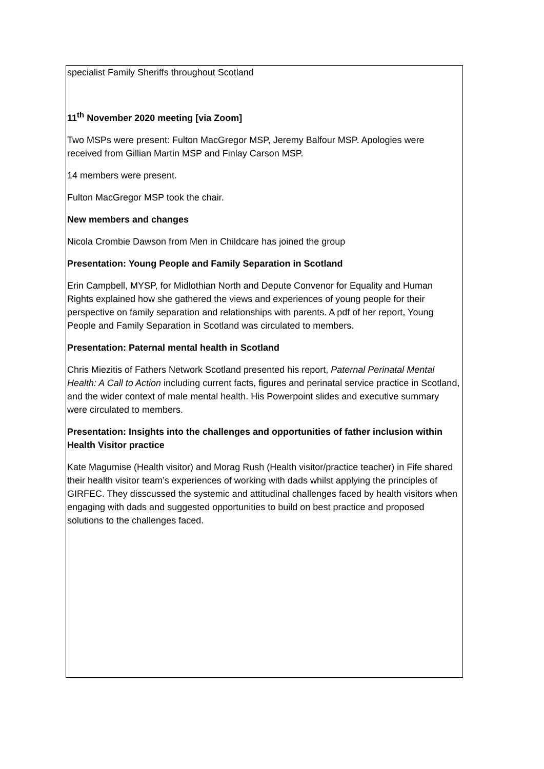| specialist Family Sheriffs throughout Scotland 11<sup>th</sup> November 2020 meeting [via Zoom] Two MSPs were present: Fulton MacGregor MSP, Jeremy Balfour MSP. Apologies were received from Gillian Martin MSP and Finlay Carson MSP. 14 members were present. Fulton MacGregor MSP took the chair. New members and changes Nicola Crombie Dawson from Men in Childcare has joined the group Presentation: Young People and Family Separation in Scotland Erin Campbell, MYSP, for Midlothian North and Depute Convenor for Equality and Human Rights explained how she gathered the views and experiences of young people for their perspective on family separation and relationships with parents. A pdf of her report, Young People and Family Separation in Scotland was circulated to members. Presentation: Paternal mental health in Scotland Chris Miezitis of Fathers Network Scotland presented his report, Paternal Perinatal Mental Health: A Call to Action including current facts, figures and perinatal service practice in Scotland, and the wider context of male mental health. His Powerpoint slides and executive summary were circulated to members. Presentation: Insights into the challenges and opportunities of father inclusion within Health Visitor practice Kate Magumise (Health visitor) and Morag Rush (Health visitor/practice teacher) in Fife shared their health visitor team’s experiences of working with dads whilst applying the principles of GIRFEC. They disscussed the systemic and attitudinal challenges faced by health visitors when engaging with dads and suggested opportunities to build on best practice and proposed solutions to the challenges faced. |